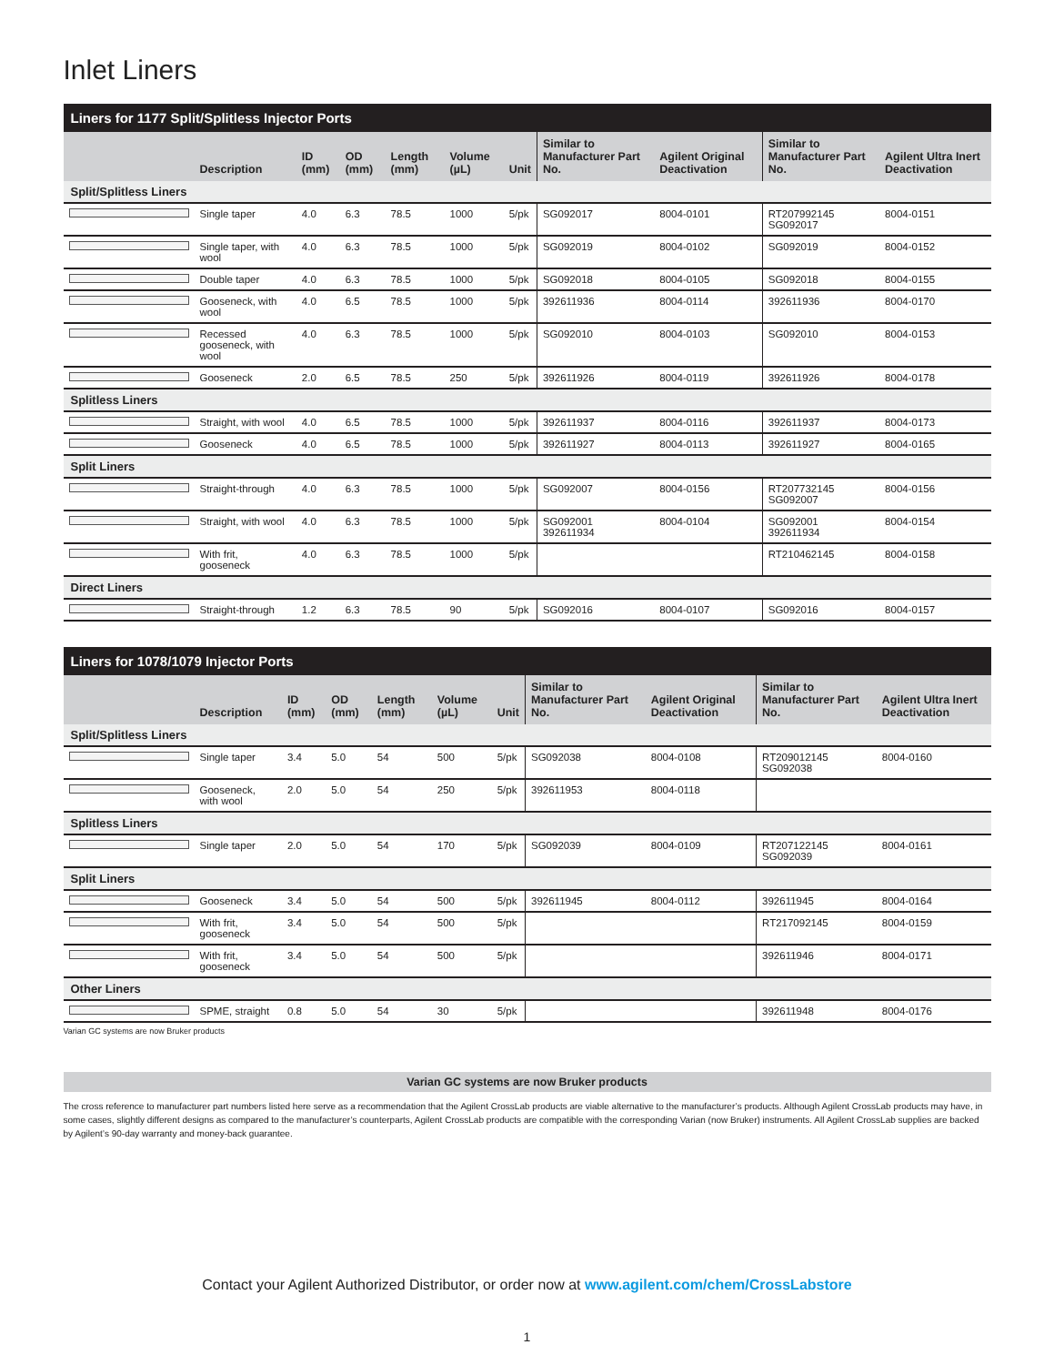Inlet Liners
| Liners for 1177 Split/Splitless Injector Ports | | | | | | | | | | |
| --- | --- | --- | --- | --- | --- | --- | --- | --- | --- | --- |
| | Description | ID (mm) | OD (mm) | Length (mm) | Volume (µL) | Unit | Similar to Manufacturer Part No. | Agilent Original Deactivation | Similar to Manufacturer Part No. | Agilent Ultra Inert Deactivation |
| Split/Splitless Liners | | | | | | | | | | |
| | Single taper | 4.0 | 6.3 | 78.5 | 1000 | 5/pk | SG092017 | 8004-0101 | RT207992145 SG092017 | 8004-0151 |
| | Single taper, with wool | 4.0 | 6.3 | 78.5 | 1000 | 5/pk | SG092019 | 8004-0102 | SG092019 | 8004-0152 |
| | Double taper | 4.0 | 6.3 | 78.5 | 1000 | 5/pk | SG092018 | 8004-0105 | SG092018 | 8004-0155 |
| | Gooseneck, with wool | 4.0 | 6.5 | 78.5 | 1000 | 5/pk | 392611936 | 8004-0114 | 392611936 | 8004-0170 |
| | Recessed gooseneck, with wool | 4.0 | 6.3 | 78.5 | 1000 | 5/pk | SG092010 | 8004-0103 | SG092010 | 8004-0153 |
| | Gooseneck | 2.0 | 6.5 | 78.5 | 250 | 5/pk | 392611926 | 8004-0119 | 392611926 | 8004-0178 |
| Splitless Liners | | | | | | | | | | |
| | Straight, with wool | 4.0 | 6.5 | 78.5 | 1000 | 5/pk | 392611937 | 8004-0116 | 392611937 | 8004-0173 |
| | Gooseneck | 4.0 | 6.5 | 78.5 | 1000 | 5/pk | 392611927 | 8004-0113 | 392611927 | 8004-0165 |
| Split Liners | | | | | | | | | | |
| | Straight-through | 4.0 | 6.3 | 78.5 | 1000 | 5/pk | SG092007 | 8004-0156 | RT207732145 SG092007 | 8004-0156 |
| | Straight, with wool | 4.0 | 6.3 | 78.5 | 1000 | 5/pk | SG092001 392611934 | 8004-0104 | SG092001 392611934 | 8004-0154 |
| | With frit, gooseneck | 4.0 | 6.3 | 78.5 | 1000 | 5/pk | | | RT210462145 | 8004-0158 |
| Direct Liners | | | | | | | | | | |
| | Straight-through | 1.2 | 6.3 | 78.5 | 90 | 5/pk | SG092016 | 8004-0107 | SG092016 | 8004-0157 |
| Liners for 1078/1079 Injector Ports | | | | | | | | | | |
| --- | --- | --- | --- | --- | --- | --- | --- | --- | --- | --- |
| | Description | ID (mm) | OD (mm) | Length (mm) | Volume (µL) | Unit | Similar to Manufacturer Part No. | Agilent Original Deactivation | Similar to Manufacturer Part No. | Agilent Ultra Inert Deactivation |
| Split/Splitless Liners | | | | | | | | | | |
| | Single taper | 3.4 | 5.0 | 54 | 500 | 5/pk | SG092038 | 8004-0108 | RT209012145 SG092038 | 8004-0160 |
| | Gooseneck, with wool | 2.0 | 5.0 | 54 | 250 | 5/pk | 392611953 | 8004-0118 | | |
| Splitless Liners | | | | | | | | | | |
| | Single taper | 2.0 | 5.0 | 54 | 170 | 5/pk | SG092039 | 8004-0109 | RT207122145 SG092039 | 8004-0161 |
| Split Liners | | | | | | | | | | |
| | Gooseneck | 3.4 | 5.0 | 54 | 500 | 5/pk | 392611945 | 8004-0112 | 392611945 | 8004-0164 |
| | With frit, gooseneck | 3.4 | 5.0 | 54 | 500 | 5/pk | | | RT217092145 | 8004-0159 |
| | With frit, gooseneck | 3.4 | 5.0 | 54 | 500 | 5/pk | | | 392611946 | 8004-0171 |
| Other Liners | | | | | | | | | | |
| | SPME, straight | 0.8 | 5.0 | 54 | 30 | 5/pk | | | 392611948 | 8004-0176 |
Varian GC systems are now Bruker products
Varian GC systems are now Bruker products
The cross reference to manufacturer part numbers listed here serve as a recommendation that the Agilent CrossLab products are viable alternative to the manufacturer’s products. Although Agilent CrossLab products may have, in some cases, slightly different designs as compared to the manufacturer’s counterparts, Agilent CrossLab products are compatible with the corresponding Varian (now Bruker) instruments. All Agilent CrossLab supplies are backed by Agilent’s 90-day warranty and money-back guarantee.
Contact your Agilent Authorized Distributor, or order now at www.agilent.com/chem/CrossLabstore
1